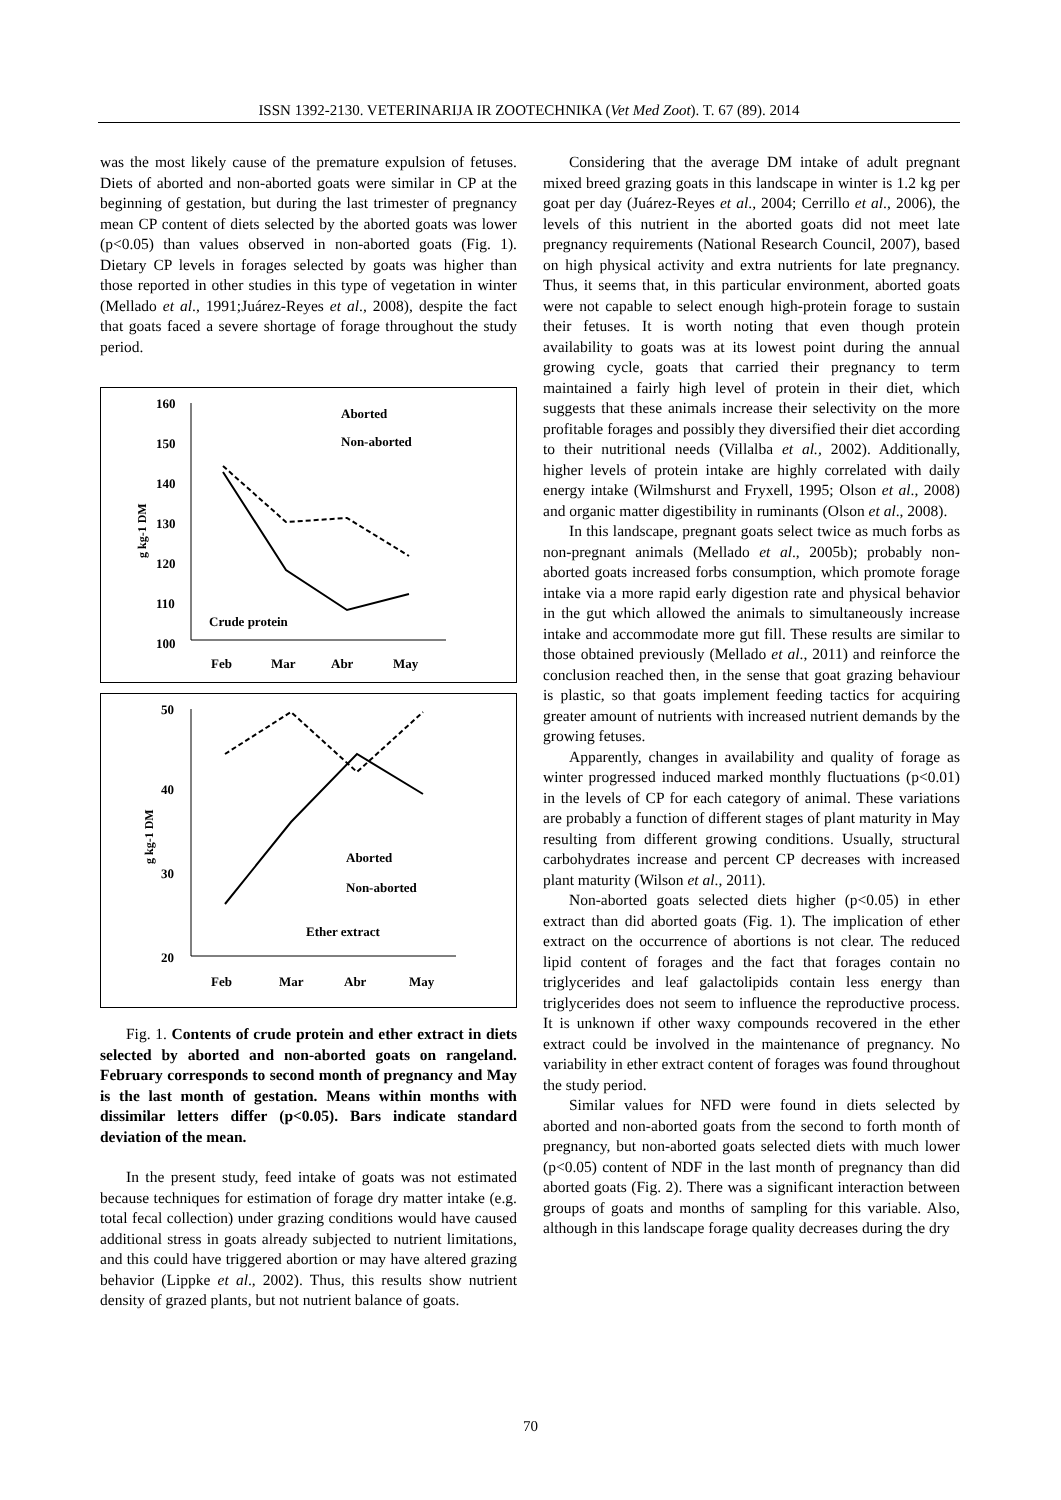ISSN 1392-2130. VETERINARIJA IR ZOOTECHNIKA (Vet Med Zoot). T. 67 (89). 2014
was the most likely cause of the premature expulsion of fetuses. Diets of aborted and non-aborted goats were similar in CP at the beginning of gestation, but during the last trimester of pregnancy mean CP content of diets selected by the aborted goats was lower (p<0.05) than values observed in non-aborted goats (Fig. 1). Dietary CP levels in forages selected by goats was higher than those reported in other studies in this type of vegetation in winter (Mellado et al., 1991;Juárez-Reyes et al., 2008), despite the fact that goats faced a severe shortage of forage throughout the study period.
160
150
140
130
120
110
100
g kg-1 DM
Aborted
Non-aborted
Crude protein
Feb
Mar
Abr
May
50
40
30
20
g kg-1 DM
Aborted
Non-aborted
Ether extract
Feb
Mar
Abr
May
Fig. 1. Contents of crude protein and ether extract in diets selected by aborted and non-aborted goats on rangeland. February corresponds to second month of pregnancy and May is the last month of gestation. Means within months with dissimilar letters differ (p<0.05). Bars indicate standard deviation of the mean.
In the present study, feed intake of goats was not estimated because techniques for estimation of forage dry matter intake (e.g. total fecal collection) under grazing conditions would have caused additional stress in goats already subjected to nutrient limitations, and this could have triggered abortion or may have altered grazing behavior (Lippke et al., 2002). Thus, this results show nutrient density of grazed plants, but not nutrient balance of goats.
Considering that the average DM intake of adult pregnant mixed breed grazing goats in this landscape in winter is 1.2 kg per goat per day (Juárez-Reyes et al., 2004; Cerrillo et al., 2006), the levels of this nutrient in the aborted goats did not meet late pregnancy requirements (National Research Council, 2007), based on high physical activity and extra nutrients for late pregnancy. Thus, it seems that, in this particular environment, aborted goats were not capable to select enough high-protein forage to sustain their fetuses. It is worth noting that even though protein availability to goats was at its lowest point during the annual growing cycle, goats that carried their pregnancy to term maintained a fairly high level of protein in their diet, which suggests that these animals increase their selectivity on the more profitable forages and possibly they diversified their diet according to their nutritional needs (Villalba et al., 2002). Additionally, higher levels of protein intake are highly correlated with daily energy intake (Wilmshurst and Fryxell, 1995; Olson et al., 2008) and organic matter digestibility in ruminants (Olson et al., 2008).
In this landscape, pregnant goats select twice as much forbs as non-pregnant animals (Mellado et al., 2005b); probably non-aborted goats increased forbs consumption, which promote forage intake via a more rapid early digestion rate and physical behavior in the gut which allowed the animals to simultaneously increase intake and accommodate more gut fill. These results are similar to those obtained previously (Mellado et al., 2011) and reinforce the conclusion reached then, in the sense that goat grazing behaviour is plastic, so that goats implement feeding tactics for acquiring greater amount of nutrients with increased nutrient demands by the growing fetuses.
Apparently, changes in availability and quality of forage as winter progressed induced marked monthly fluctuations (p<0.01) in the levels of CP for each category of animal. These variations are probably a function of different stages of plant maturity in May resulting from different growing conditions. Usually, structural carbohydrates increase and percent CP decreases with increased plant maturity (Wilson et al., 2011).
Non-aborted goats selected diets higher (p<0.05) in ether extract than did aborted goats (Fig. 1). The implication of ether extract on the occurrence of abortions is not clear. The reduced lipid content of forages and the fact that forages contain no triglycerides and leaf galactolipids contain less energy than triglycerides does not seem to influence the reproductive process. It is unknown if other waxy compounds recovered in the ether extract could be involved in the maintenance of pregnancy. No variability in ether extract content of forages was found throughout the study period.
Similar values for NFD were found in diets selected by aborted and non-aborted goats from the second to forth month of pregnancy, but non-aborted goats selected diets with much lower (p<0.05) content of NDF in the last month of pregnancy than did aborted goats (Fig. 2). There was a significant interaction between groups of goats and months of sampling for this variable. Also, although in this landscape forage quality decreases during the dry
70